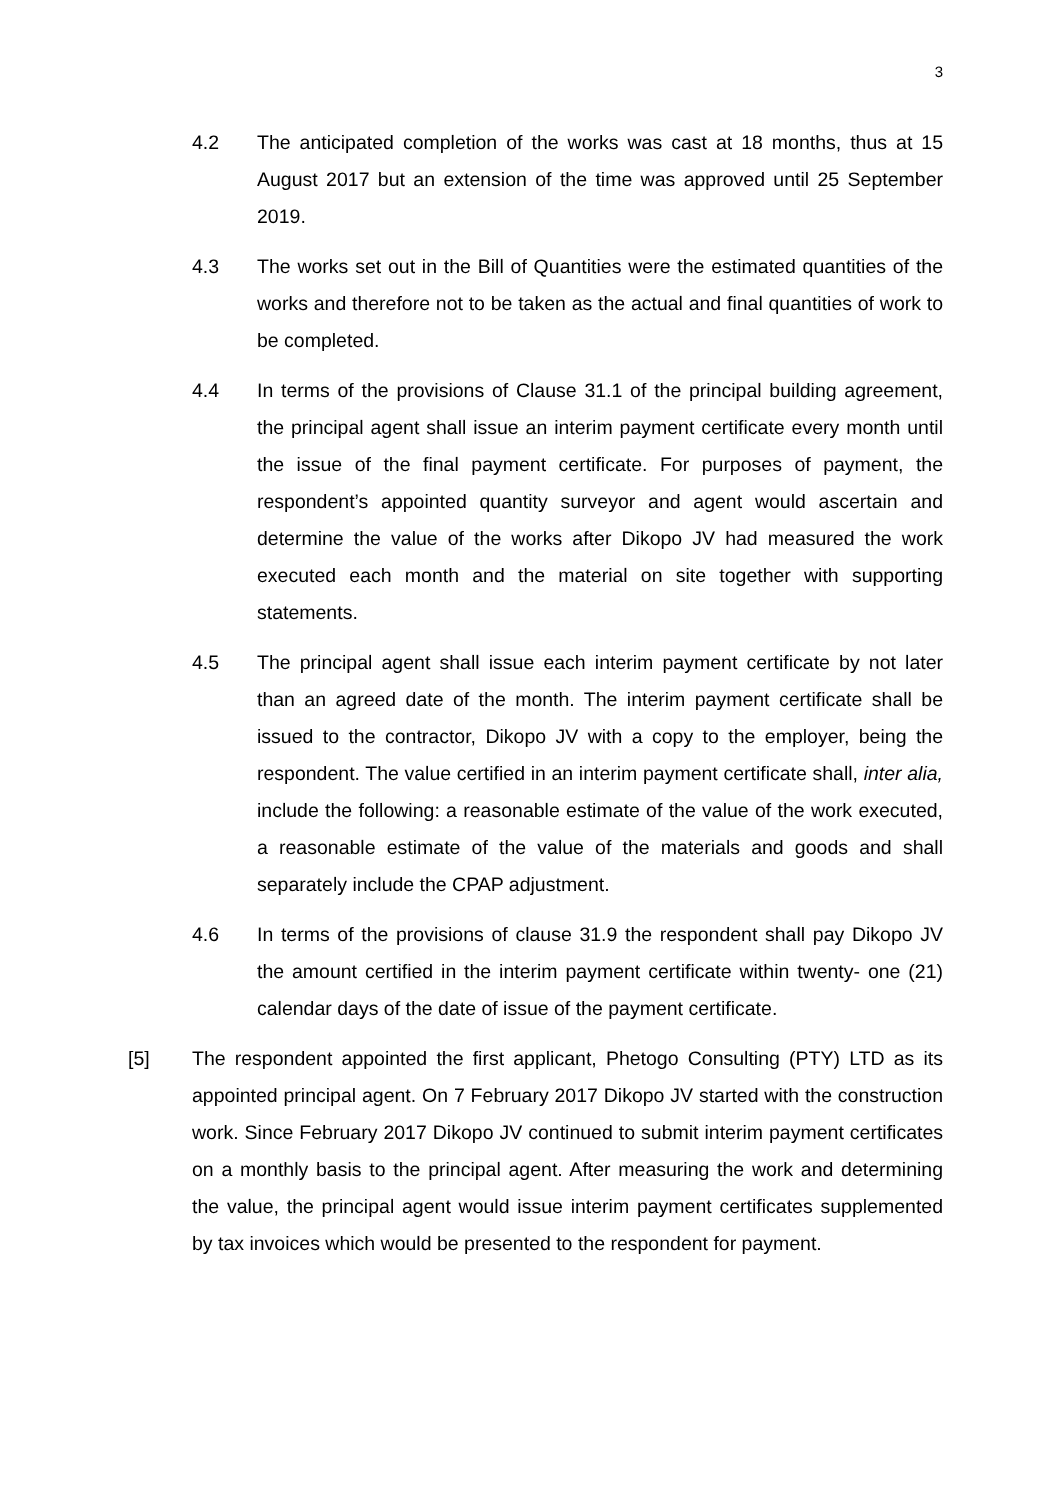3
4.2 The anticipated completion of the works was cast at 18 months, thus at 15 August 2017 but an extension of the time was approved until 25 September 2019.
4.3 The works set out in the Bill of Quantities were the estimated quantities of the works and therefore not to be taken as the actual and final quantities of work to be completed.
4.4 In terms of the provisions of Clause 31.1 of the principal building agreement, the principal agent shall issue an interim payment certificate every month until the issue of the final payment certificate. For purposes of payment, the respondent’s appointed quantity surveyor and agent would ascertain and determine the value of the works after Dikopo JV had measured the work executed each month and the material on site together with supporting statements.
4.5 The principal agent shall issue each interim payment certificate by not later than an agreed date of the month. The interim payment certificate shall be issued to the contractor, Dikopo JV with a copy to the employer, being the respondent. The value certified in an interim payment certificate shall, inter alia, include the following: a reasonable estimate of the value of the work executed, a reasonable estimate of the value of the materials and goods and shall separately include the CPAP adjustment.
4.6 In terms of the provisions of clause 31.9 the respondent shall pay Dikopo JV the amount certified in the interim payment certificate within twenty- one (21) calendar days of the date of issue of the payment certificate.
[5] The respondent appointed the first applicant, Phetogo Consulting (PTY) LTD as its appointed principal agent. On 7 February 2017 Dikopo JV started with the construction work. Since February 2017 Dikopo JV continued to submit interim payment certificates on a monthly basis to the principal agent. After measuring the work and determining the value, the principal agent would issue interim payment certificates supplemented by tax invoices which would be presented to the respondent for payment.